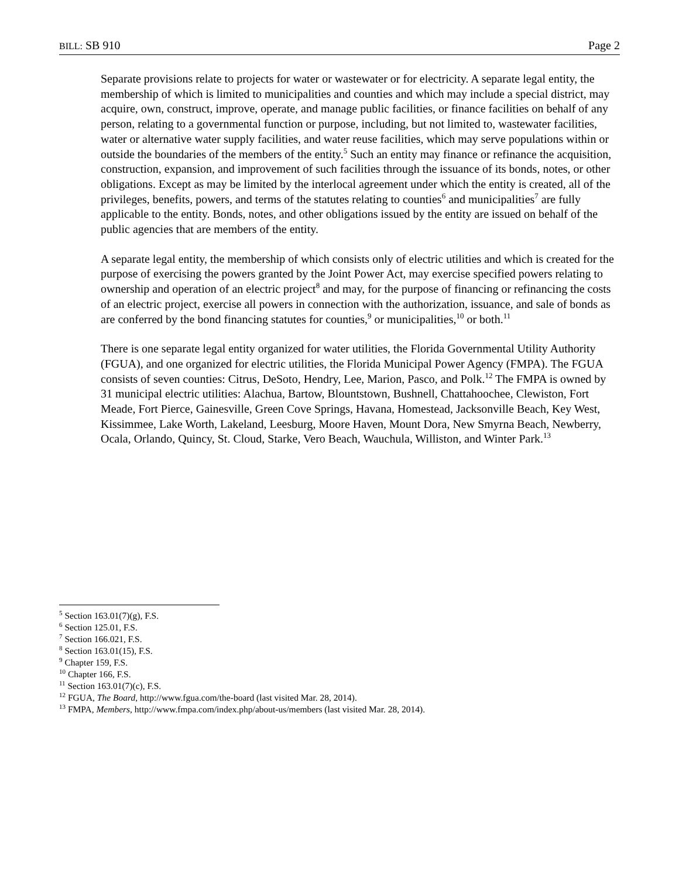BILL: SB 910 Page 2
Separate provisions relate to projects for water or wastewater or for electricity. A separate legal entity, the membership of which is limited to municipalities and counties and which may include a special district, may acquire, own, construct, improve, operate, and manage public facilities, or finance facilities on behalf of any person, relating to a governmental function or purpose, including, but not limited to, wastewater facilities, water or alternative water supply facilities, and water reuse facilities, which may serve populations within or outside the boundaries of the members of the entity.<sup>5</sup> Such an entity may finance or refinance the acquisition, construction, expansion, and improvement of such facilities through the issuance of its bonds, notes, or other obligations. Except as may be limited by the interlocal agreement under which the entity is created, all of the privileges, benefits, powers, and terms of the statutes relating to counties<sup>6</sup> and municipalities<sup>7</sup> are fully applicable to the entity. Bonds, notes, and other obligations issued by the entity are issued on behalf of the public agencies that are members of the entity.
A separate legal entity, the membership of which consists only of electric utilities and which is created for the purpose of exercising the powers granted by the Joint Power Act, may exercise specified powers relating to ownership and operation of an electric project<sup>8</sup> and may, for the purpose of financing or refinancing the costs of an electric project, exercise all powers in connection with the authorization, issuance, and sale of bonds as are conferred by the bond financing statutes for counties,<sup>9</sup> or municipalities,<sup>10</sup> or both.<sup>11</sup>
There is one separate legal entity organized for water utilities, the Florida Governmental Utility Authority (FGUA), and one organized for electric utilities, the Florida Municipal Power Agency (FMPA). The FGUA consists of seven counties: Citrus, DeSoto, Hendry, Lee, Marion, Pasco, and Polk.<sup>12</sup> The FMPA is owned by 31 municipal electric utilities: Alachua, Bartow, Blountstown, Bushnell, Chattahoochee, Clewiston, Fort Meade, Fort Pierce, Gainesville, Green Cove Springs, Havana, Homestead, Jacksonville Beach, Key West, Kissimmee, Lake Worth, Lakeland, Leesburg, Moore Haven, Mount Dora, New Smyrna Beach, Newberry, Ocala, Orlando, Quincy, St. Cloud, Starke, Vero Beach, Wauchula, Williston, and Winter Park.<sup>13</sup>
<sup>5</sup> Section 163.01(7)(g), F.S.
<sup>6</sup> Section 125.01, F.S.
<sup>7</sup> Section 166.021, F.S.
<sup>8</sup> Section 163.01(15), F.S.
<sup>9</sup> Chapter 159, F.S.
<sup>10</sup> Chapter 166, F.S.
<sup>11</sup> Section 163.01(7)(c), F.S.
<sup>12</sup> FGUA, The Board, http://www.fgua.com/the-board (last visited Mar. 28, 2014).
<sup>13</sup> FMPA, Members, http://www.fmpa.com/index.php/about-us/members (last visited Mar. 28, 2014).